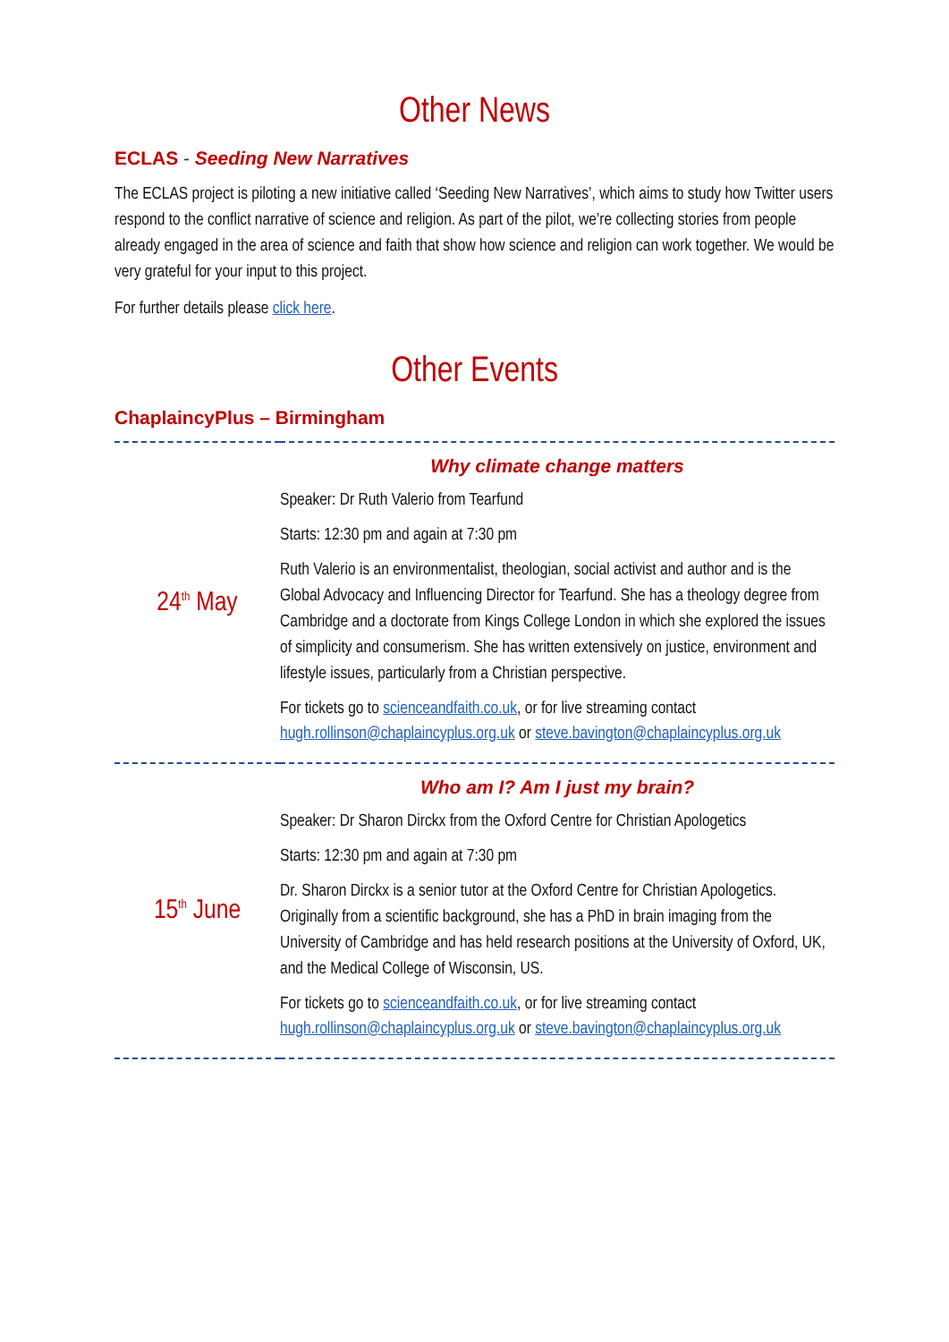Other News
ECLAS - Seeding New Narratives
The ECLAS project is piloting a new initiative called ‘Seeding New Narratives’, which aims to study how Twitter users respond to the conflict narrative of science and religion. As part of the pilot, we’re collecting stories from people already engaged in the area of science and faith that show how science and religion can work together. We would be very grateful for your input to this project.
For further details please click here.
Other Events
ChaplaincyPlus – Birmingham
| 24<sup>th</sup> May | Why climate change matters Speaker: Dr Ruth Valerio from Tearfund Starts: 12:30 pm and again at 7:30 pm Ruth Valerio is an environmentalist, theologian, social activist and author and is the Global Advocacy and Influencing Director for Tearfund. She has a theology degree from Cambridge and a doctorate from Kings College London in which she explored the issues of simplicity and consumerism. She has written extensively on justice, environment and lifestyle issues, particularly from a Christian perspective. For tickets go to scienceandfaith.co.uk , or for live streaming contact hugh.rollinson@chaplaincyplus.org.uk or steve.bavington@chaplaincyplus.org.uk |
| 15<sup>th</sup> June | Who am I? Am I just my brain? Speaker: Dr Sharon Dirckx from the Oxford Centre for Christian Apologetics Starts: 12:30 pm and again at 7:30 pm Dr. Sharon Dirckx is a senior tutor at the Oxford Centre for Christian Apologetics. Originally from a scientific background, she has a PhD in brain imaging from the University of Cambridge and has held research positions at the University of Oxford, UK, and the Medical College of Wisconsin, US. For tickets go to scienceandfaith.co.uk , or for live streaming contact hugh.rollinson@chaplaincyplus.org.uk or steve.bavington@chaplaincyplus.org.uk |